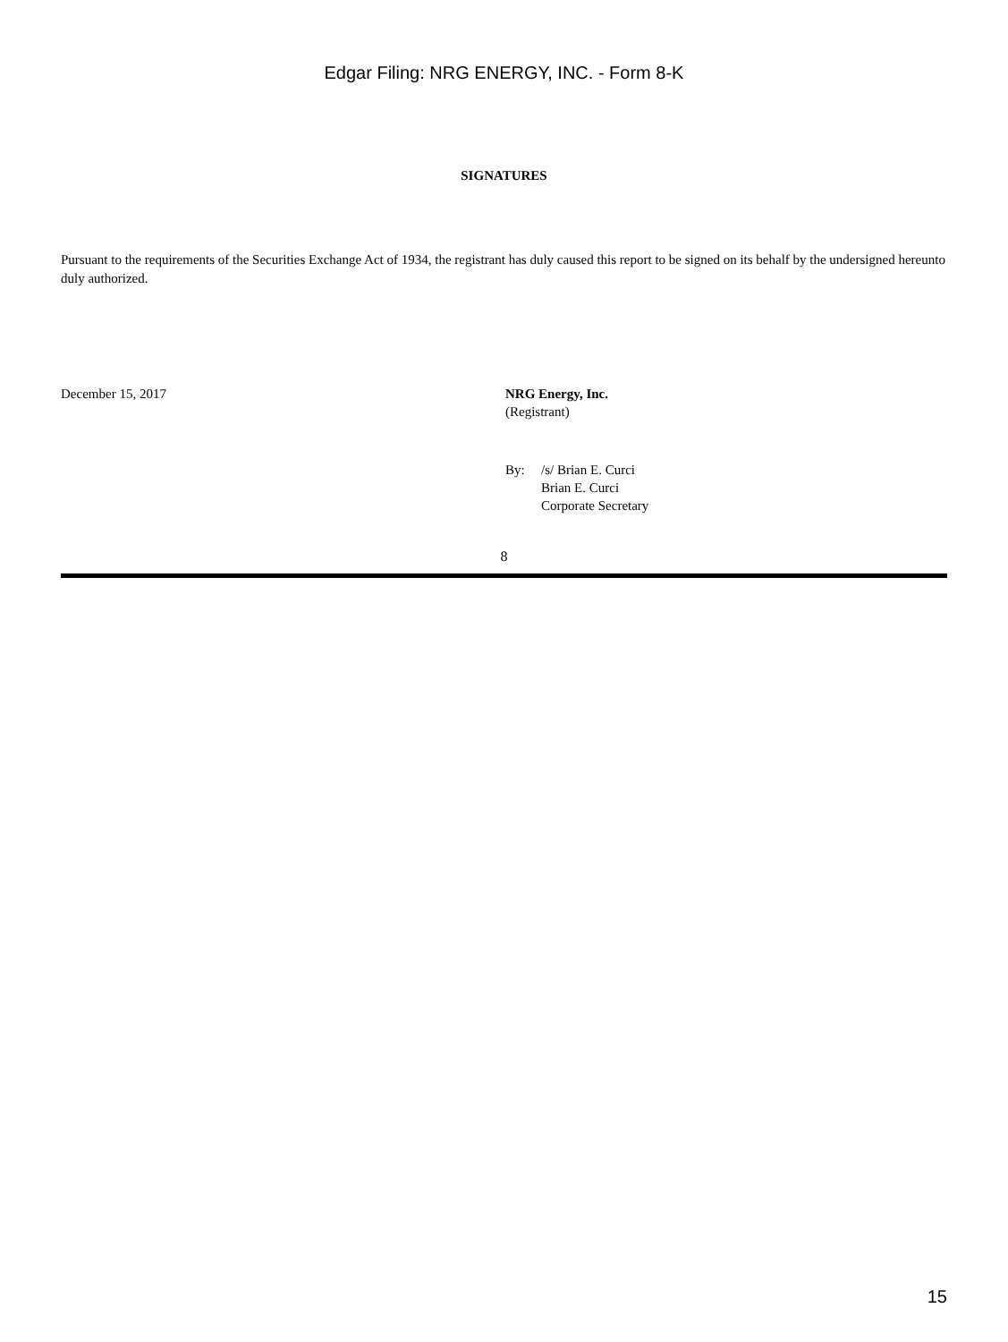Edgar Filing: NRG ENERGY, INC. - Form 8-K
SIGNATURES
Pursuant to the requirements of the Securities Exchange Act of 1934, the registrant has duly caused this report to be signed on its behalf by the undersigned hereunto duly authorized.
December 15, 2017 NRG Energy, Inc.
(Registrant)
By: /s/ Brian E. Curci
Brian E. Curci
Corporate Secretary
8
15